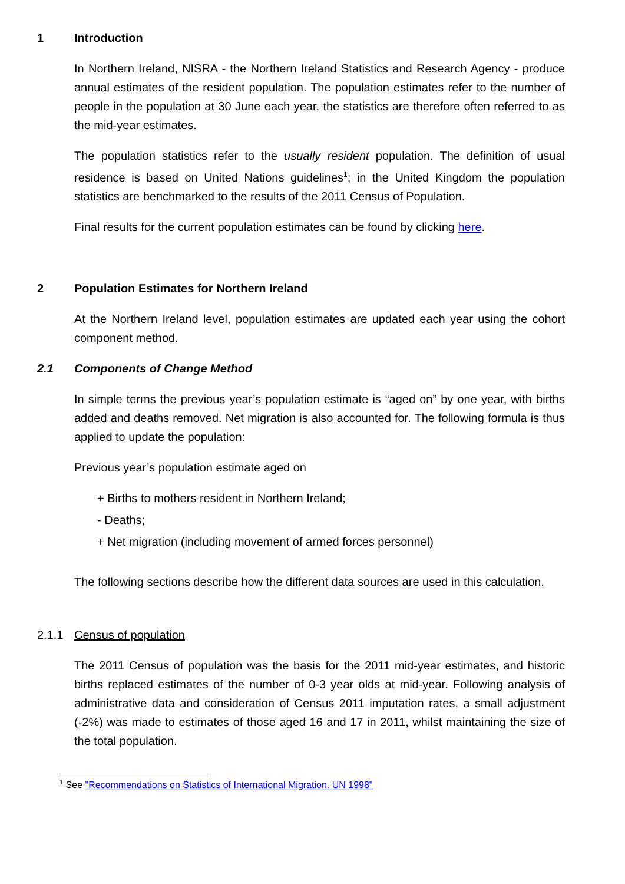1 Introduction
In Northern Ireland, NISRA - the Northern Ireland Statistics and Research Agency - produce annual estimates of the resident population. The population estimates refer to the number of people in the population at 30 June each year, the statistics are therefore often referred to as the mid-year estimates.
The population statistics refer to the usually resident population. The definition of usual residence is based on United Nations guidelines<sup>1</sup>; in the United Kingdom the population statistics are benchmarked to the results of the 2011 Census of Population.
Final results for the current population estimates can be found by clicking here.
2 Population Estimates for Northern Ireland
At the Northern Ireland level, population estimates are updated each year using the cohort component method.
2.1 Components of Change Method
In simple terms the previous year’s population estimate is “aged on” by one year, with births added and deaths removed. Net migration is also accounted for. The following formula is thus applied to update the population:
Previous year’s population estimate aged on
+ Births to mothers resident in Northern Ireland;
- Deaths;
+ Net migration (including movement of armed forces personnel)
The following sections describe how the different data sources are used in this calculation.
2.1.1 Census of population
The 2011 Census of population was the basis for the 2011 mid-year estimates, and historic births replaced estimates of the number of 0-3 year olds at mid-year. Following analysis of administrative data and consideration of Census 2011 imputation rates, a small adjustment (-2%) was made to estimates of those aged 16 and 17 in 2011, whilst maintaining the size of the total population.
<sup>1</sup> See "Recommendations on Statistics of International Migration. UN 1998"